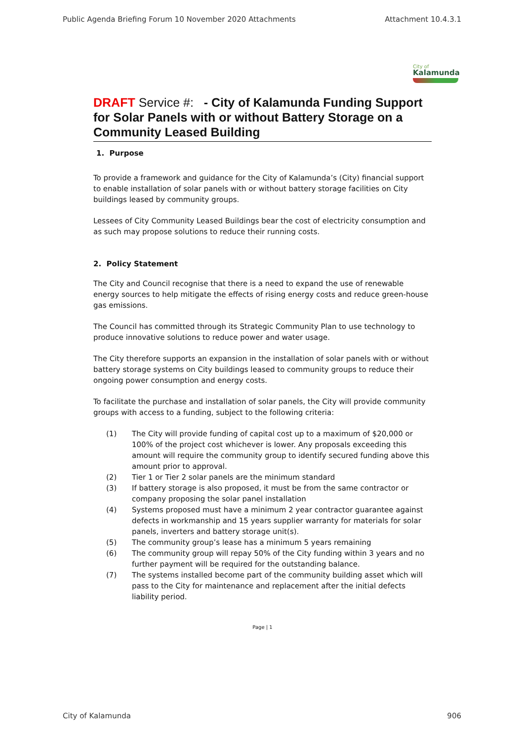Public Agenda Briefing Forum 10 November 2020 Attachments Attachment 10.4.3.1
City of
Kalamunda
DRAFT Service #: - City of Kalamunda Funding Support for Solar Panels with or without Battery Storage on a Community Leased Building
1. Purpose
To provide a framework and guidance for the City of Kalamunda’s (City) financial support to enable installation of solar panels with or without battery storage facilities on City buildings leased by community groups.
Lessees of City Community Leased Buildings bear the cost of electricity consumption and as such may propose solutions to reduce their running costs.
2. Policy Statement
The City and Council recognise that there is a need to expand the use of renewable energy sources to help mitigate the effects of rising energy costs and reduce green-house gas emissions.
The Council has committed through its Strategic Community Plan to use technology to produce innovative solutions to reduce power and water usage.
The City therefore supports an expansion in the installation of solar panels with or without battery storage systems on City buildings leased to community groups to reduce their ongoing power consumption and energy costs.
To facilitate the purchase and installation of solar panels, the City will provide community groups with access to a funding, subject to the following criteria:
(1) The City will provide funding of capital cost up to a maximum of $20,000 or 100% of the project cost whichever is lower. Any proposals exceeding this amount will require the community group to identify secured funding above this amount prior to approval.
(2) Tier 1 or Tier 2 solar panels are the minimum standard
(3) If battery storage is also proposed, it must be from the same contractor or company proposing the solar panel installation
(4) Systems proposed must have a minimum 2 year contractor guarantee against defects in workmanship and 15 years supplier warranty for materials for solar panels, inverters and battery storage unit(s).
(5) The community group’s lease has a minimum 5 years remaining
(6) The community group will repay 50% of the City funding within 3 years and no further payment will be required for the outstanding balance.
(7) The systems installed become part of the community building asset which will pass to the City for maintenance and replacement after the initial defects liability period.
Page | 1
City of Kalamunda 906